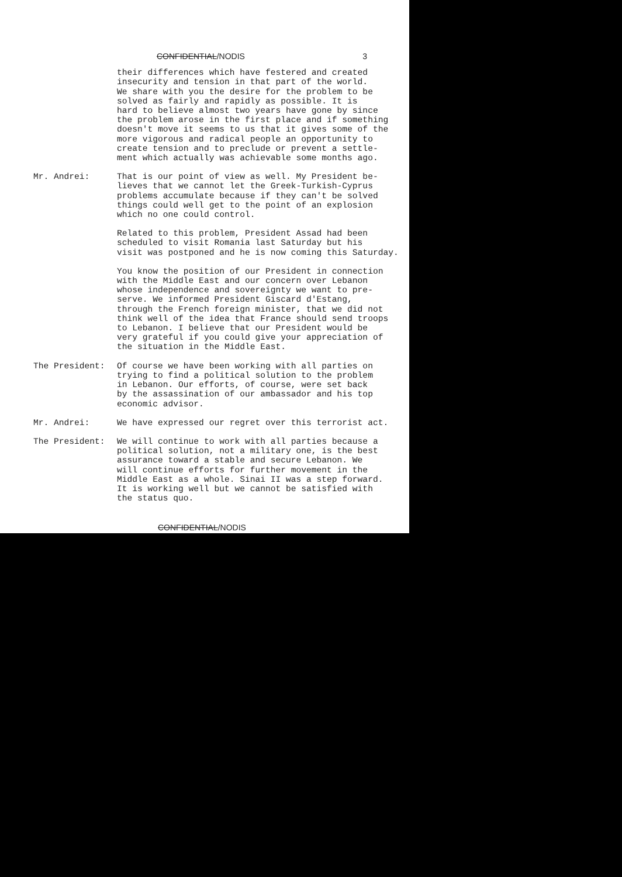CONFIDENTIAL/NODIS 3
their differences which have festered and created insecurity and tension in that part of the world. We share with you the desire for the problem to be solved as fairly and rapidly as possible. It is hard to believe almost two years have gone by since the problem arose in the first place and if something doesn't move it seems to us that it gives some of the more vigorous and radical people an opportunity to create tension and to preclude or prevent a settle- ment which actually was achievable some months ago.
Mr. Andrei: That is our point of view as well. My President be- lieves that we cannot let the Greek-Turkish-Cyprus problems accumulate because if they can't be solved things could well get to the point of an explosion which no one could control.
Related to this problem, President Assad had been scheduled to visit Romania last Saturday but his visit was postponed and he is now coming this Saturday.
You know the position of our President in connection with the Middle East and our concern over Lebanon whose independence and sovereignty we want to pre- serve. We informed President Giscard d'Estang, through the French foreign minister, that we did not think well of the idea that France should send troops to Lebanon. I believe that our President would be very grateful if you could give your appreciation of the situation in the Middle East.
The President: Of course we have been working with all parties on trying to find a political solution to the problem in Lebanon. Our efforts, of course, were set back by the assassination of our ambassador and his top economic advisor.
Mr. Andrei: We have expressed our regret over this terrorist act.
The President: We will continue to work with all parties because a political solution, not a military one, is the best assurance toward a stable and secure Lebanon. We will continue efforts for further movement in the Middle East as a whole. Sinai II was a step forward. It is working well but we cannot be satisfied with the status quo.
CONFIDENTIAL/NODIS